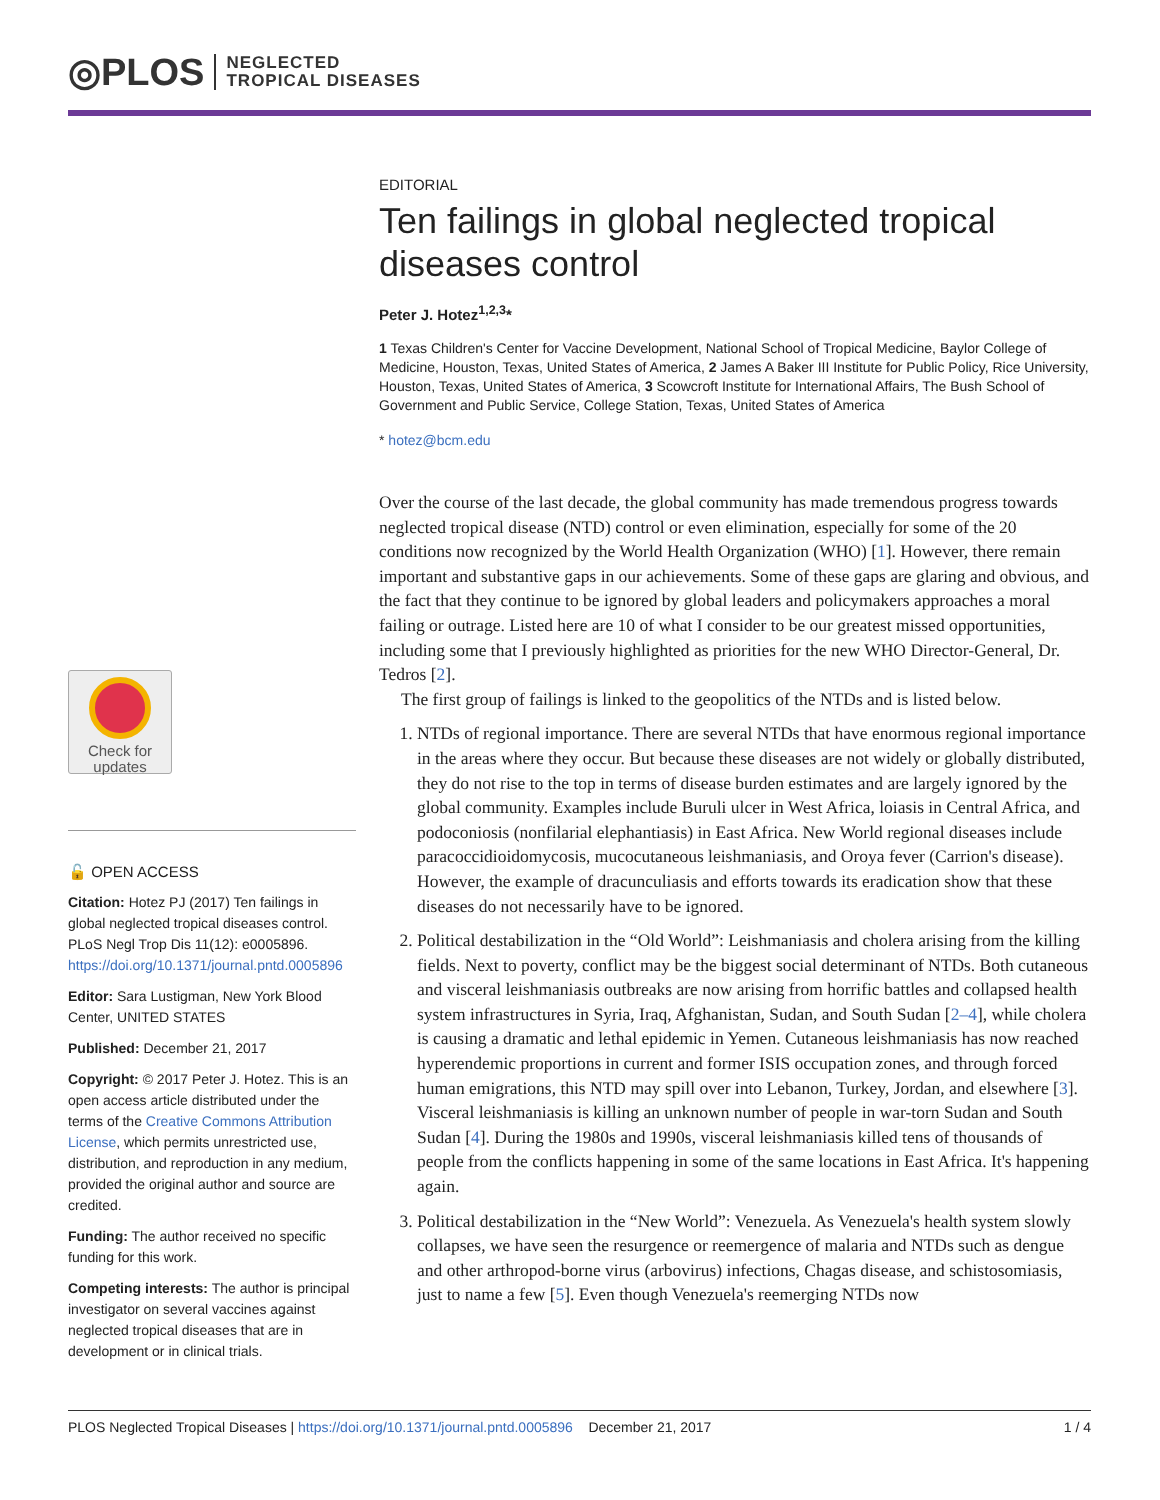◎PLOS NEGLECTED
TROPICAL DISEASES
EDITORIAL
Ten failings in global neglected tropical diseases control
Peter J. Hotez<sup>1,2,3</sup>*
1 Texas Children's Center for Vaccine Development, National School of Tropical Medicine, Baylor College of Medicine, Houston, Texas, United States of America, 2 James A Baker III Institute for Public Policy, Rice University, Houston, Texas, United States of America, 3 Scowcroft Institute for International Affairs, The Bush School of Government and Public Service, College Station, Texas, United States of America
* hotez@bcm.edu
Over the course of the last decade, the global community has made tremendous progress towards neglected tropical disease (NTD) control or even elimination, especially for some of the 20 conditions now recognized by the World Health Organization (WHO) [1]. However, there remain important and substantive gaps in our achievements. Some of these gaps are glaring and obvious, and the fact that they continue to be ignored by global leaders and policymakers approaches a moral failing or outrage. Listed here are 10 of what I consider to be our greatest missed opportunities, including some that I previously highlighted as priorities for the new WHO Director-General, Dr. Tedros [2].
The first group of failings is linked to the geopolitics of the NTDs and is listed below.
1. NTDs of regional importance. There are several NTDs that have enormous regional importance in the areas where they occur. But because these diseases are not widely or globally distributed, they do not rise to the top in terms of disease burden estimates and are largely ignored by the global community. Examples include Buruli ulcer in West Africa, loiasis in Central Africa, and podoconiosis (nonfilarial elephantiasis) in East Africa. New World regional diseases include paracoccidioidomycosis, mucocutaneous leishmaniasis, and Oroya fever (Carrion's disease). However, the example of dracunculiasis and efforts towards its eradication show that these diseases do not necessarily have to be ignored.
2. Political destabilization in the “Old World”: Leishmaniasis and cholera arising from the killing fields. Next to poverty, conflict may be the biggest social determinant of NTDs. Both cutaneous and visceral leishmaniasis outbreaks are now arising from horrific battles and collapsed health system infrastructures in Syria, Iraq, Afghanistan, Sudan, and South Sudan [2–4], while cholera is causing a dramatic and lethal epidemic in Yemen. Cutaneous leishmaniasis has now reached hyperendemic proportions in current and former ISIS occupation zones, and through forced human emigrations, this NTD may spill over into Lebanon, Turkey, Jordan, and elsewhere [3]. Visceral leishmaniasis is killing an unknown number of people in war-torn Sudan and South Sudan [4]. During the 1980s and 1990s, visceral leishmaniasis killed tens of thousands of people from the conflicts happening in some of the same locations in East Africa. It's happening again.
3. Political destabilization in the “New World”: Venezuela. As Venezuela's health system slowly collapses, we have seen the resurgence or reemergence of malaria and NTDs such as dengue and other arthropod-borne virus (arbovirus) infections, Chagas disease, and schistosomiasis, just to name a few [5]. Even though Venezuela's reemerging NTDs now
Check for
updates
🔓 OPEN ACCESS
Citation: Hotez PJ (2017) Ten failings in global neglected tropical diseases control. PLoS Negl Trop Dis 11(12): e0005896. https://doi.org/10.1371/journal.pntd.0005896
Editor: Sara Lustigman, New York Blood Center, UNITED STATES
Published: December 21, 2017
Copyright: © 2017 Peter J. Hotez. This is an open access article distributed under the terms of the Creative Commons Attribution License, which permits unrestricted use, distribution, and reproduction in any medium, provided the original author and source are credited.
Funding: The author received no specific funding for this work.
Competing interests: The author is principal investigator on several vaccines against neglected tropical diseases that are in development or in clinical trials.
PLOS Neglected Tropical Diseases | https://doi.org/10.1371/journal.pntd.0005896 December 21, 2017 1 / 4